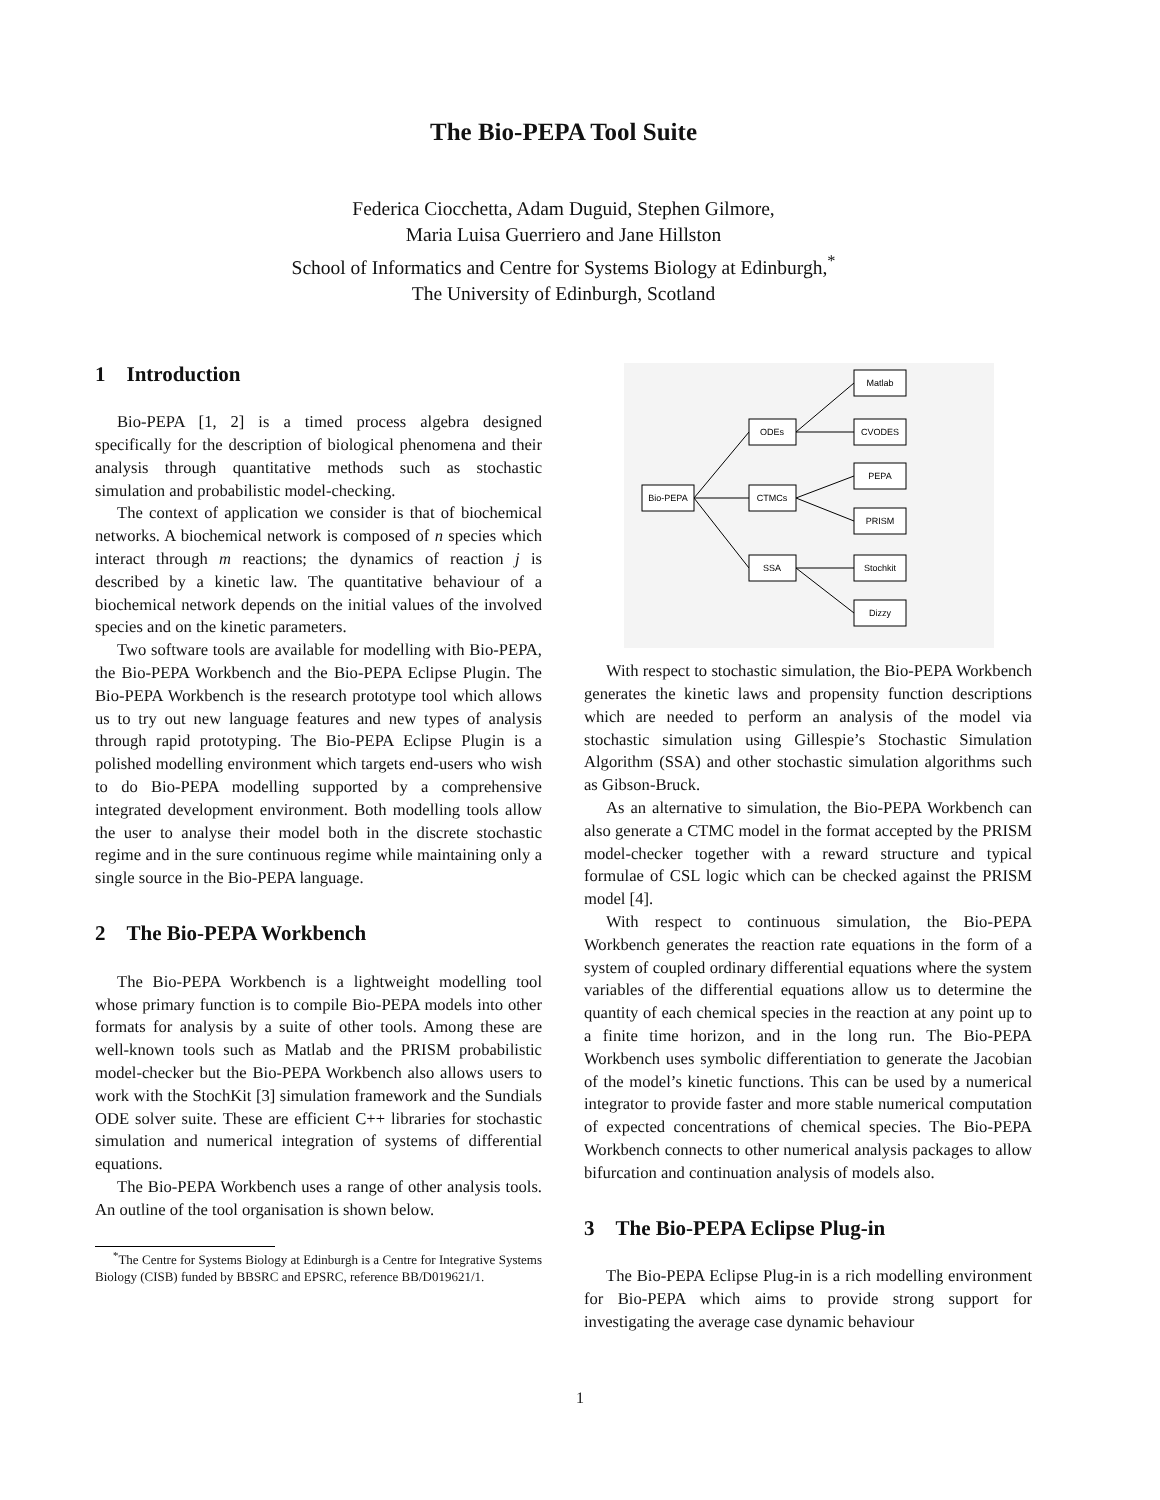The Bio-PEPA Tool Suite
Federica Ciocchetta, Adam Duguid, Stephen Gilmore,
Maria Luisa Guerriero and Jane Hillston
School of Informatics and Centre for Systems Biology at Edinburgh,<sup>*</sup>
The University of Edinburgh, Scotland
1 Introduction
Bio-PEPA [1, 2] is a timed process algebra designed specifically for the description of biological phenomena and their analysis through quantitative methods such as stochastic simulation and probabilistic model-checking.
The context of application we consider is that of biochemical networks. A biochemical network is composed of n species which interact through m reactions; the dynamics of reaction j is described by a kinetic law. The quantitative behaviour of a biochemical network depends on the initial values of the involved species and on the kinetic parameters.
Two software tools are available for modelling with Bio-PEPA, the Bio-PEPA Workbench and the Bio-PEPA Eclipse Plugin. The Bio-PEPA Workbench is the research prototype tool which allows us to try out new language features and new types of analysis through rapid prototyping. The Bio-PEPA Eclipse Plugin is a polished modelling environment which targets end-users who wish to do Bio-PEPA modelling supported by a comprehensive integrated development environment. Both modelling tools allow the user to analyse their model both in the discrete stochastic regime and in the sure continuous regime while maintaining only a single source in the Bio-PEPA language.
2 The Bio-PEPA Workbench
The Bio-PEPA Workbench is a lightweight modelling tool whose primary function is to compile Bio-PEPA models into other formats for analysis by a suite of other tools. Among these are well-known tools such as Matlab and the PRISM probabilistic model-checker but the Bio-PEPA Workbench also allows users to work with the StochKit [3] simulation framework and the Sundials ODE solver suite. These are efficient C++ libraries for stochastic simulation and numerical integration of systems of differential equations.
The Bio-PEPA Workbench uses a range of other analysis tools. An outline of the tool organisation is shown below.
<sup>*</sup> The Centre for Systems Biology at Edinburgh is a Centre for Integrative Systems Biology (CISB) funded by BBSRC and EPSRC, reference BB/D019621/1.
Bio-PEPA
ODEs
CTMCs
SSA
Matlab
CVODES
PEPA
PRISM
Stochkit
Dizzy
With respect to stochastic simulation, the Bio-PEPA Workbench generates the kinetic laws and propensity function descriptions which are needed to perform an analysis of the model via stochastic simulation using Gillespie’s Stochastic Simulation Algorithm (SSA) and other stochastic simulation algorithms such as Gibson-Bruck.
As an alternative to simulation, the Bio-PEPA Workbench can also generate a CTMC model in the format accepted by the PRISM model-checker together with a reward structure and typical formulae of CSL logic which can be checked against the PRISM model [4].
With respect to continuous simulation, the Bio-PEPA Workbench generates the reaction rate equations in the form of a system of coupled ordinary differential equations where the system variables of the differential equations allow us to determine the quantity of each chemical species in the reaction at any point up to a finite time horizon, and in the long run. The Bio-PEPA Workbench uses symbolic differentiation to generate the Jacobian of the model’s kinetic functions. This can be used by a numerical integrator to provide faster and more stable numerical computation of expected concentrations of chemical species. The Bio-PEPA Workbench connects to other numerical analysis packages to allow bifurcation and continuation analysis of models also.
3 The Bio-PEPA Eclipse Plug-in
The Bio-PEPA Eclipse Plug-in is a rich modelling environment for Bio-PEPA which aims to provide strong support for investigating the average case dynamic behaviour
1